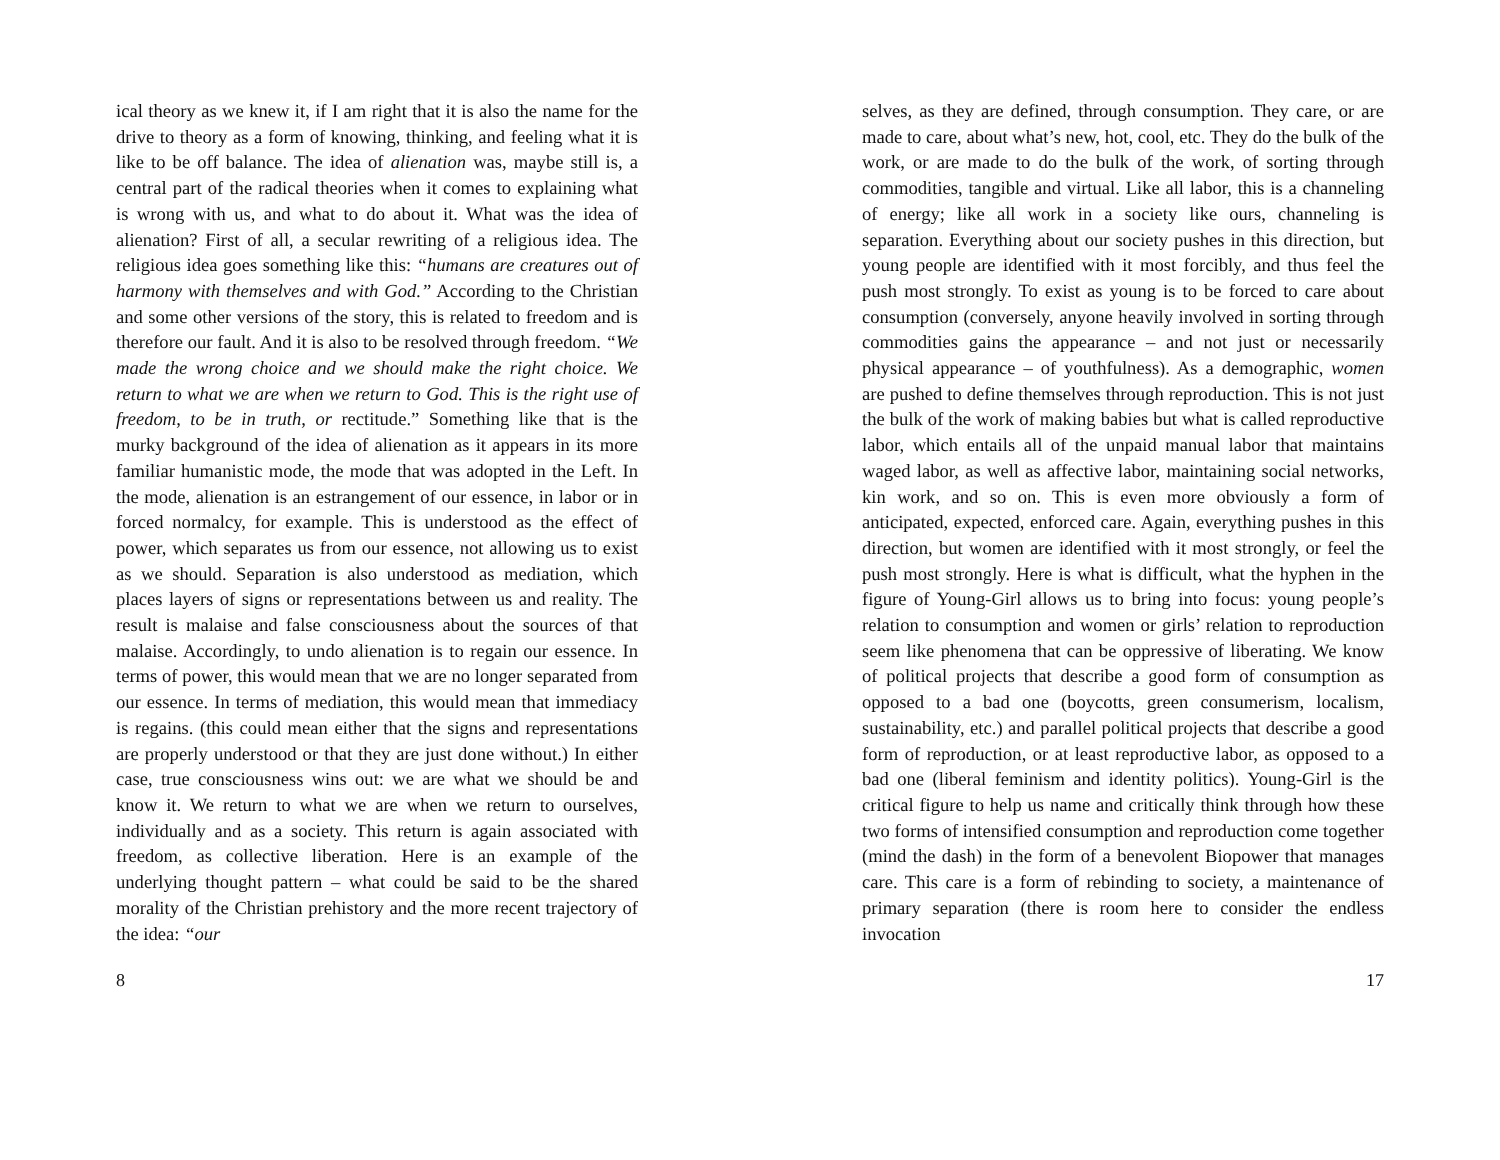ical theory as we knew it, if I am right that it is also the name for the drive to theory as a form of knowing, thinking, and feeling what it is like to be off balance. The idea of alienation was, maybe still is, a central part of the radical theories when it comes to explaining what is wrong with us, and what to do about it. What was the idea of alienation? First of all, a secular rewriting of a religious idea. The religious idea goes something like this: “humans are creatures out of harmony with themselves and with God.” According to the Christian and some other versions of the story, this is related to freedom and is therefore our fault. And it is also to be resolved through freedom. “We made the wrong choice and we should make the right choice. We return to what we are when we return to God. This is the right use of freedom, to be in truth, or rectitude.” Something like that is the murky background of the idea of alienation as it appears in its more familiar humanistic mode, the mode that was adopted in the Left. In the mode, alienation is an estrangement of our essence, in labor or in forced normalcy, for example. This is understood as the effect of power, which separates us from our essence, not allowing us to exist as we should. Separation is also understood as mediation, which places layers of signs or representations between us and reality. The result is malaise and false consciousness about the sources of that malaise. Accordingly, to undo alienation is to regain our essence. In terms of power, this would mean that we are no longer separated from our essence. In terms of mediation, this would mean that immediacy is regains. (this could mean either that the signs and representations are properly understood or that they are just done without.) In either case, true consciousness wins out: we are what we should be and know it. We return to what we are when we return to ourselves, individually and as a society. This return is again associated with freedom, as collective liberation. Here is an example of the underlying thought pattern – what could be said to be the shared morality of the Christian prehistory and the more recent trajectory of the idea: “our
8
selves, as they are defined, through consumption. They care, or are made to care, about what’s new, hot, cool, etc. They do the bulk of the work, or are made to do the bulk of the work, of sorting through commodities, tangible and virtual. Like all labor, this is a channeling of energy; like all work in a society like ours, channeling is separation. Everything about our society pushes in this direction, but young people are identified with it most forcibly, and thus feel the push most strongly. To exist as young is to be forced to care about consumption (conversely, anyone heavily involved in sorting through commodities gains the appearance – and not just or necessarily physical appearance – of youthfulness). As a demographic, women are pushed to define themselves through reproduction. This is not just the bulk of the work of making babies but what is called reproductive labor, which entails all of the unpaid manual labor that maintains waged labor, as well as affective labor, maintaining social networks, kin work, and so on. This is even more obviously a form of anticipated, expected, enforced care. Again, everything pushes in this direction, but women are identified with it most strongly, or feel the push most strongly. Here is what is difficult, what the hyphen in the figure of Young-Girl allows us to bring into focus: young people’s relation to consumption and women or girls’ relation to reproduction seem like phenomena that can be oppressive of liberating. We know of political projects that describe a good form of consumption as opposed to a bad one (boycotts, green consumerism, localism, sustainability, etc.) and parallel political projects that describe a good form of reproduction, or at least reproductive labor, as opposed to a bad one (liberal feminism and identity politics). Young-Girl is the critical figure to help us name and critically think through how these two forms of intensified consumption and reproduction come together (mind the dash) in the form of a benevolent Biopower that manages care. This care is a form of rebinding to society, a maintenance of primary separation (there is room here to consider the endless invocation
17